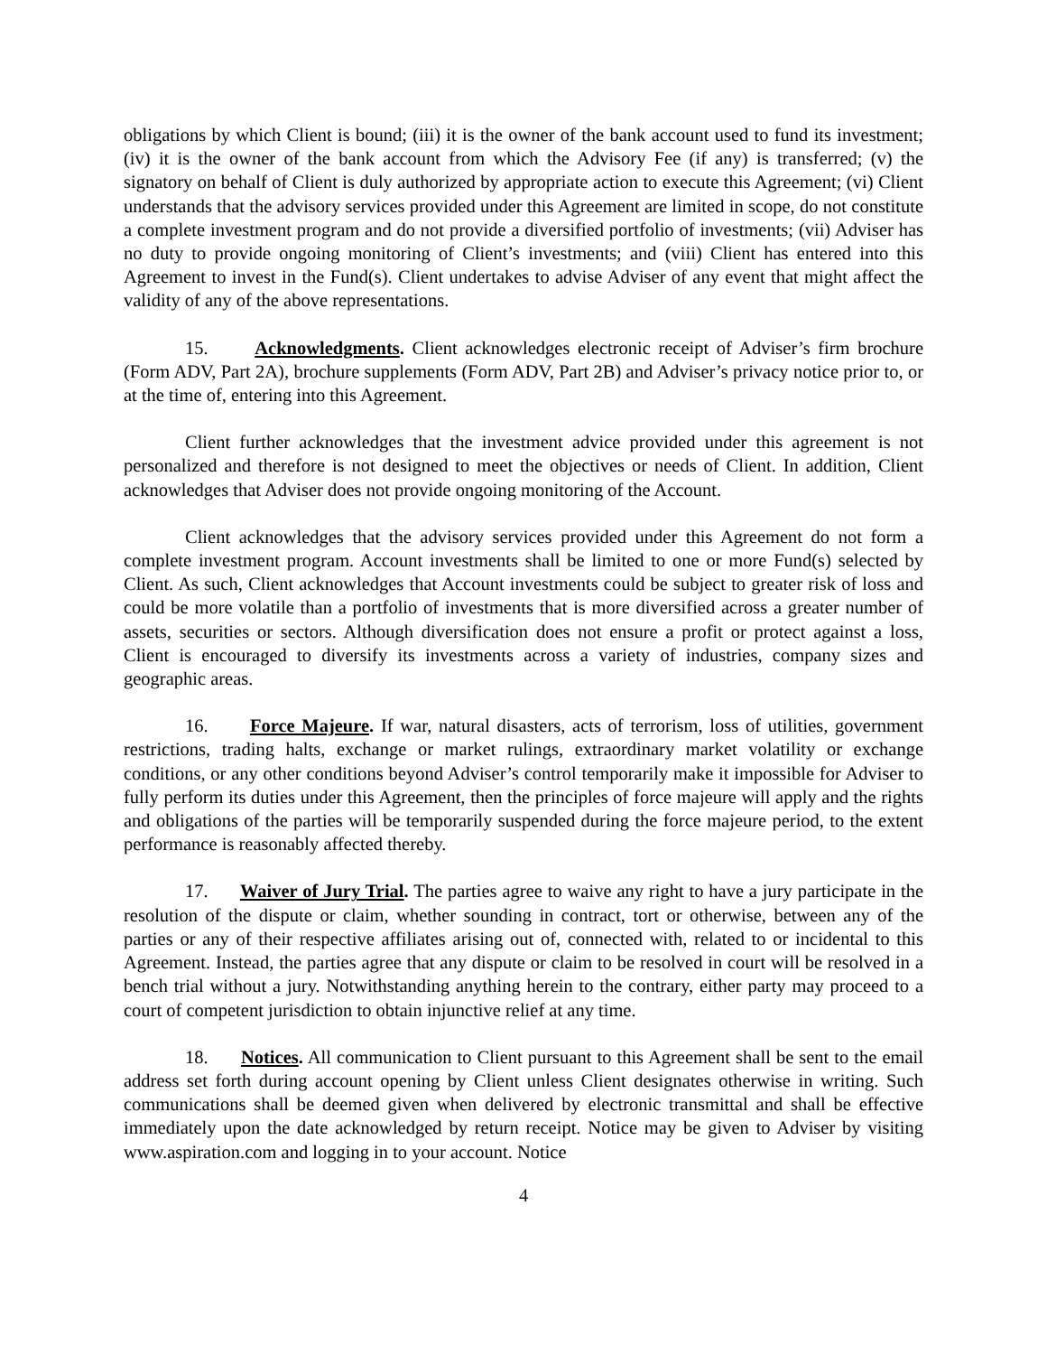obligations by which Client is bound; (iii) it is the owner of the bank account used to fund its investment; (iv) it is the owner of the bank account from which the Advisory Fee (if any) is transferred; (v) the signatory on behalf of Client is duly authorized by appropriate action to execute this Agreement; (vi) Client understands that the advisory services provided under this Agreement are limited in scope, do not constitute a complete investment program and do not provide a diversified portfolio of investments; (vii) Adviser has no duty to provide ongoing monitoring of Client’s investments; and (viii) Client has entered into this Agreement to invest in the Fund(s). Client undertakes to advise Adviser of any event that might affect the validity of any of the above representations.
15. Acknowledgments. Client acknowledges electronic receipt of Adviser’s firm brochure (Form ADV, Part 2A), brochure supplements (Form ADV, Part 2B) and Adviser’s privacy notice prior to, or at the time of, entering into this Agreement.
Client further acknowledges that the investment advice provided under this agreement is not personalized and therefore is not designed to meet the objectives or needs of Client. In addition, Client acknowledges that Adviser does not provide ongoing monitoring of the Account.
Client acknowledges that the advisory services provided under this Agreement do not form a complete investment program. Account investments shall be limited to one or more Fund(s) selected by Client. As such, Client acknowledges that Account investments could be subject to greater risk of loss and could be more volatile than a portfolio of investments that is more diversified across a greater number of assets, securities or sectors. Although diversification does not ensure a profit or protect against a loss, Client is encouraged to diversify its investments across a variety of industries, company sizes and geographic areas.
16. Force Majeure. If war, natural disasters, acts of terrorism, loss of utilities, government restrictions, trading halts, exchange or market rulings, extraordinary market volatility or exchange conditions, or any other conditions beyond Adviser’s control temporarily make it impossible for Adviser to fully perform its duties under this Agreement, then the principles of force majeure will apply and the rights and obligations of the parties will be temporarily suspended during the force majeure period, to the extent performance is reasonably affected thereby.
17. Waiver of Jury Trial. The parties agree to waive any right to have a jury participate in the resolution of the dispute or claim, whether sounding in contract, tort or otherwise, between any of the parties or any of their respective affiliates arising out of, connected with, related to or incidental to this Agreement. Instead, the parties agree that any dispute or claim to be resolved in court will be resolved in a bench trial without a jury. Notwithstanding anything herein to the contrary, either party may proceed to a court of competent jurisdiction to obtain injunctive relief at any time.
18. Notices. All communication to Client pursuant to this Agreement shall be sent to the email address set forth during account opening by Client unless Client designates otherwise in writing. Such communications shall be deemed given when delivered by electronic transmittal and shall be effective immediately upon the date acknowledged by return receipt. Notice may be given to Adviser by visiting www.aspiration.com and logging in to your account. Notice
4